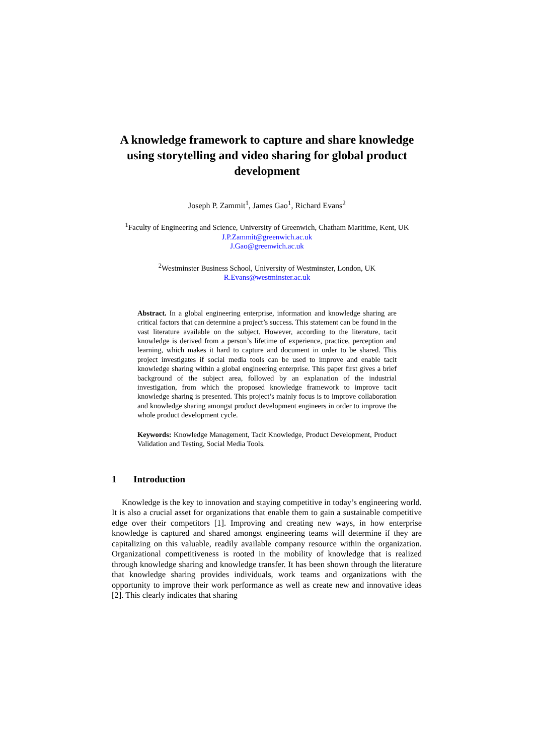A knowledge framework to capture and share knowledge using storytelling and video sharing for global product development
Joseph P. Zammit<sup>1</sup>, James Gao<sup>1</sup>, Richard Evans<sup>2</sup>
<sup>1</sup> Faculty of Engineering and Science, University of Greenwich, Chatham Maritime, Kent, UK
J.P.Zammit@greenwich.ac.uk
J.Gao@greenwich.ac.uk
<sup>2</sup> Westminster Business School, University of Westminster, London, UK
R.Evans@westminster.ac.uk
Abstract. In a global engineering enterprise, information and knowledge sharing are critical factors that can determine a project’s success. This statement can be found in the vast literature available on the subject. However, according to the literature, tacit knowledge is derived from a person’s lifetime of experience, practice, perception and learning, which makes it hard to capture and document in order to be shared. This project investigates if social media tools can be used to improve and enable tacit knowledge sharing within a global engineering enterprise. This paper first gives a brief background of the subject area, followed by an explanation of the industrial investigation, from which the proposed knowledge framework to improve tacit knowledge sharing is presented. This project’s mainly focus is to improve collaboration and knowledge sharing amongst product development engineers in order to improve the whole product development cycle.
Keywords: Knowledge Management, Tacit Knowledge, Product Development, Product Validation and Testing, Social Media Tools.
1 Introduction
Knowledge is the key to innovation and staying competitive in today’s engineering world. It is also a crucial asset for organizations that enable them to gain a sustainable competitive edge over their competitors [1]. Improving and creating new ways, in how enterprise knowledge is captured and shared amongst engineering teams will determine if they are capitalizing on this valuable, readily available company resource within the organization. Organizational competitiveness is rooted in the mobility of knowledge that is realized through knowledge sharing and knowledge transfer. It has been shown through the literature that knowledge sharing provides individuals, work teams and organizations with the opportunity to improve their work performance as well as create new and innovative ideas [2]. This clearly indicates that sharing